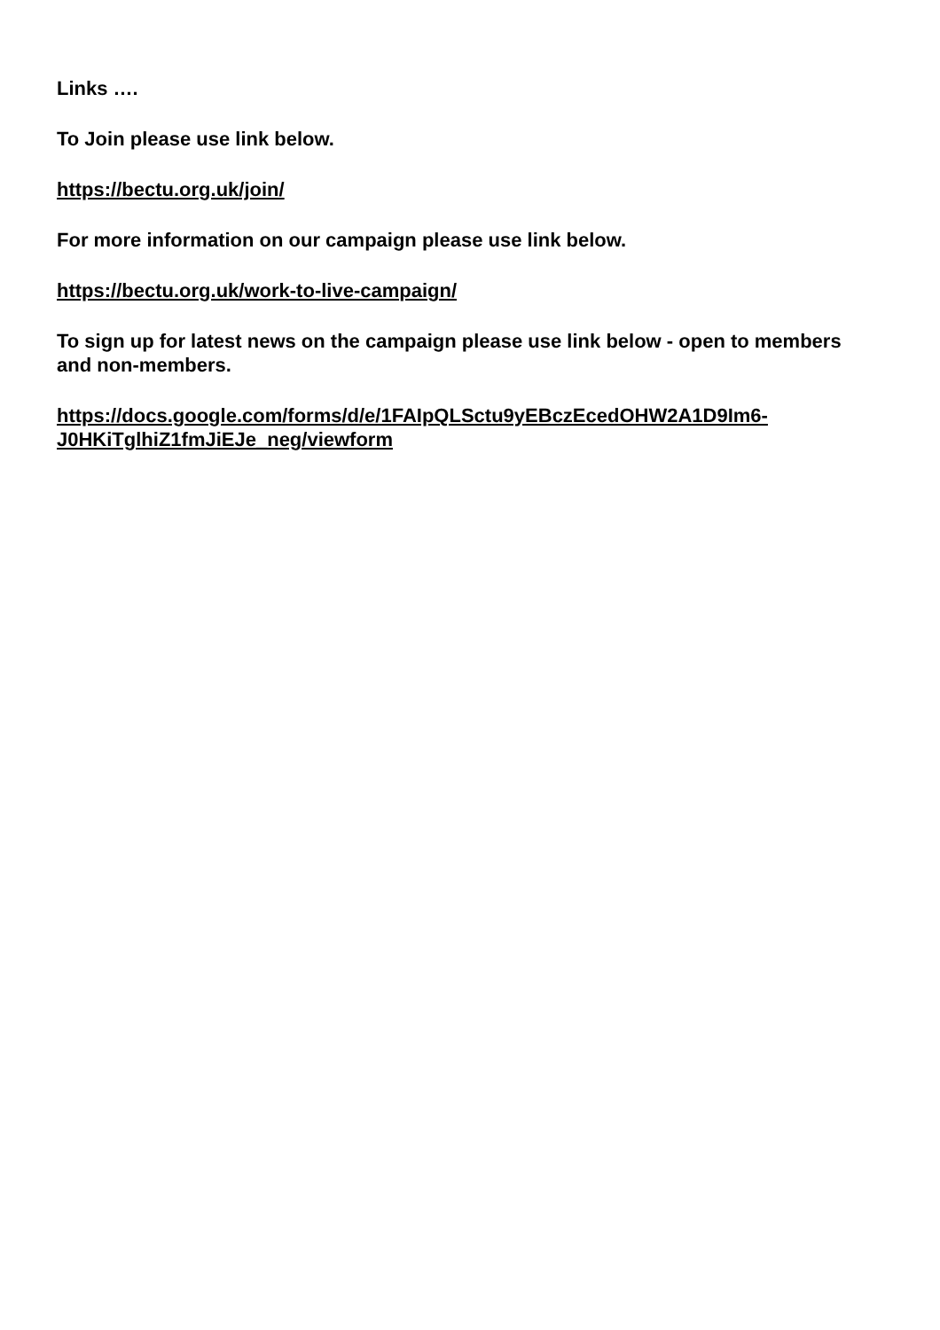Links ….
To Join please use link below.
https://bectu.org.uk/join/
For more information on our campaign please use link below.
https://bectu.org.uk/work-to-live-campaign/
To sign up for latest news on the campaign please use link below - open to members and non-members.
https://docs.google.com/forms/d/e/1FAIpQLSctu9yEBczEcedOHW2A1D9Im6-J0HKiTglhiZ1fmJiEJe_neg/viewform